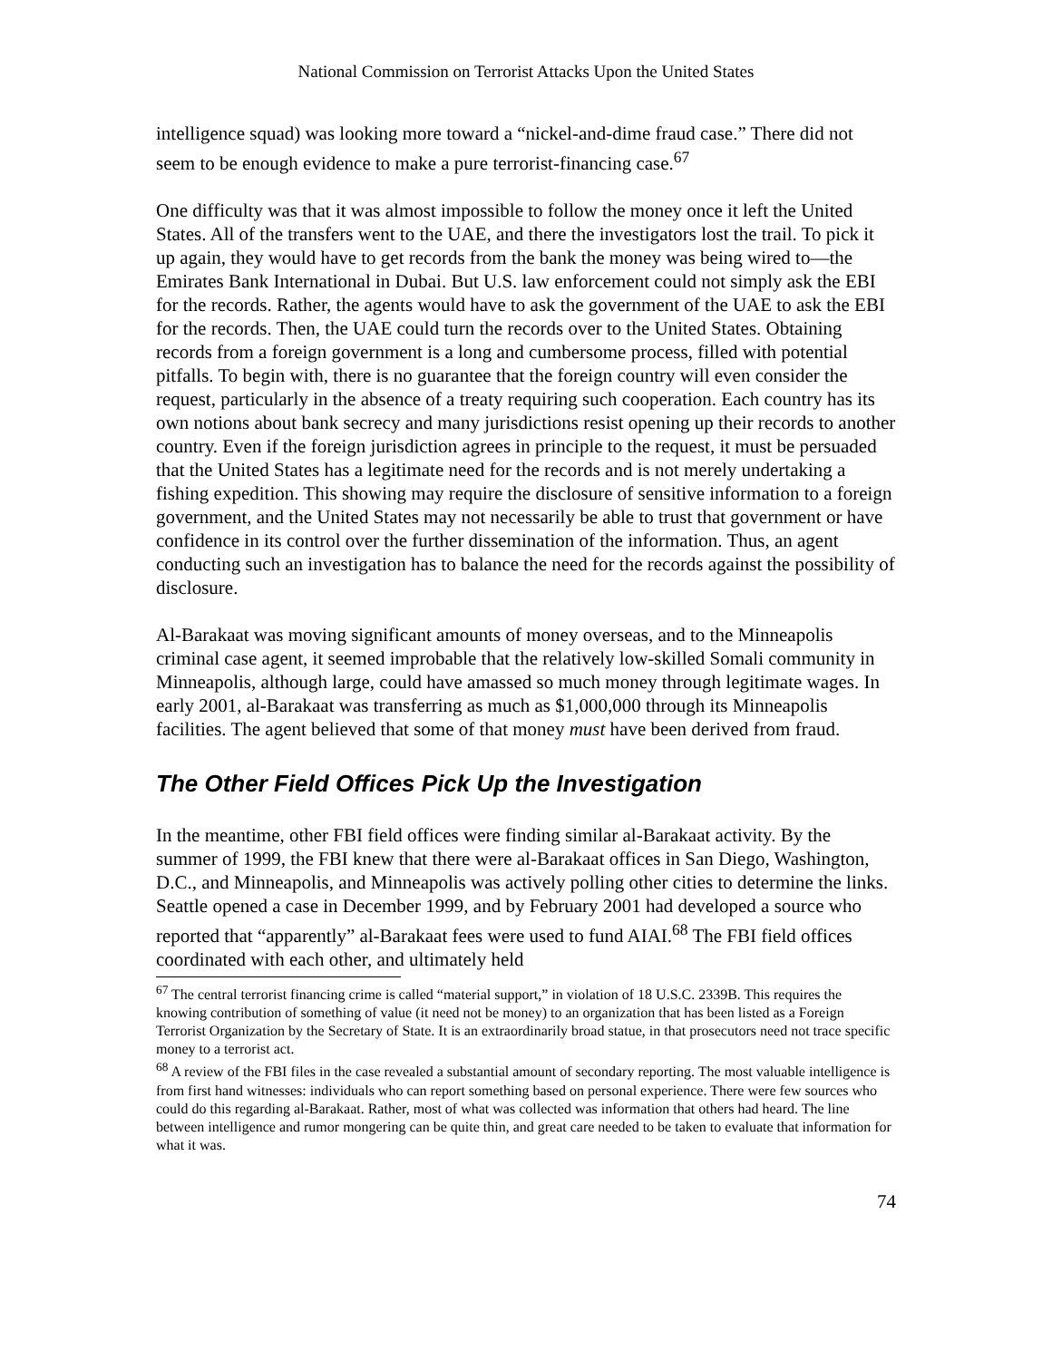National Commission on Terrorist Attacks Upon the United States
intelligence squad) was looking more toward a “nickel-and-dime fraud case.” There did not seem to be enough evidence to make a pure terrorist-financing case.<sup>67</sup>
One difficulty was that it was almost impossible to follow the money once it left the United States. All of the transfers went to the UAE, and there the investigators lost the trail. To pick it up again, they would have to get records from the bank the money was being wired to—the Emirates Bank International in Dubai. But U.S. law enforcement could not simply ask the EBI for the records. Rather, the agents would have to ask the government of the UAE to ask the EBI for the records. Then, the UAE could turn the records over to the United States. Obtaining records from a foreign government is a long and cumbersome process, filled with potential pitfalls. To begin with, there is no guarantee that the foreign country will even consider the request, particularly in the absence of a treaty requiring such cooperation. Each country has its own notions about bank secrecy and many jurisdictions resist opening up their records to another country. Even if the foreign jurisdiction agrees in principle to the request, it must be persuaded that the United States has a legitimate need for the records and is not merely undertaking a fishing expedition. This showing may require the disclosure of sensitive information to a foreign government, and the United States may not necessarily be able to trust that government or have confidence in its control over the further dissemination of the information. Thus, an agent conducting such an investigation has to balance the need for the records against the possibility of disclosure.
Al-Barakaat was moving significant amounts of money overseas, and to the Minneapolis criminal case agent, it seemed improbable that the relatively low-skilled Somali community in Minneapolis, although large, could have amassed so much money through legitimate wages. In early 2001, al-Barakaat was transferring as much as $1,000,000 through its Minneapolis facilities. The agent believed that some of that money must have been derived from fraud.
The Other Field Offices Pick Up the Investigation
In the meantime, other FBI field offices were finding similar al-Barakaat activity. By the summer of 1999, the FBI knew that there were al-Barakaat offices in San Diego, Washington, D.C., and Minneapolis, and Minneapolis was actively polling other cities to determine the links. Seattle opened a case in December 1999, and by February 2001 had developed a source who reported that “apparently” al-Barakaat fees were used to fund AIAI.<sup>68</sup> The FBI field offices coordinated with each other, and ultimately held
<sup>67</sup> The central terrorist financing crime is called “material support,” in violation of 18 U.S.C. 2339B. This requires the knowing contribution of something of value (it need not be money) to an organization that has been listed as a Foreign Terrorist Organization by the Secretary of State. It is an extraordinarily broad statue, in that prosecutors need not trace specific money to a terrorist act.
<sup>68</sup> A review of the FBI files in the case revealed a substantial amount of secondary reporting. The most valuable intelligence is from first hand witnesses: individuals who can report something based on personal experience. There were few sources who could do this regarding al-Barakaat. Rather, most of what was collected was information that others had heard. The line between intelligence and rumor mongering can be quite thin, and great care needed to be taken to evaluate that information for what it was.
74